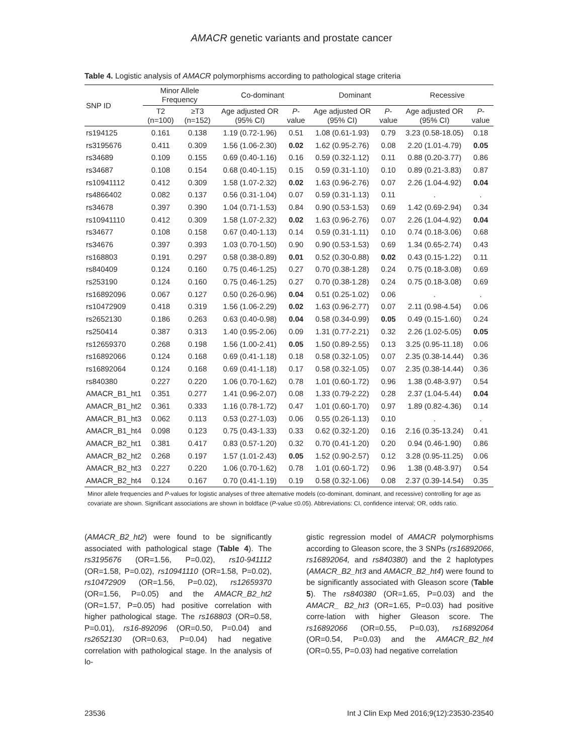AMACR genetic variants and prostate cancer
Table 4. Logistic analysis of AMACR polymorphisms according to pathological stage criteria
| SNP ID | Minor Allele Frequency | | Co-dominant | | Dominant | | Recessive | |
| --- | --- | --- | --- | --- | --- | --- | --- | --- |
| | T2 (n=100) | ≥T3 (n=152) | Age adjusted OR (95% CI) | P -value | Age adjusted OR (95% CI) | P -value | Age adjusted OR (95% CI) | P -value |
| rs194125 | 0.161 | 0.138 | 1.19 (0.72-1.96) | 0.51 | 1.08 (0.61-1.93) | 0.79 | 3.23 (0.58-18.05) | 0.18 |
| rs3195676 | 0.411 | 0.309 | 1.56 (1.06-2.30) | 0.02 | 1.62 (0.95-2.76) | 0.08 | 2.20 (1.01-4.79) | 0.05 |
| rs34689 | 0.109 | 0.155 | 0.69 (0.40-1.16) | 0.16 | 0.59 (0.32-1.12) | 0.11 | 0.88 (0.20-3.77) | 0.86 |
| rs34687 | 0.108 | 0.154 | 0.68 (0.40-1.15) | 0.15 | 0.59 (0.31-1.10) | 0.10 | 0.89 (0.21-3.83) | 0.87 |
| rs10941112 | 0.412 | 0.309 | 1.58 (1.07-2.32) | 0.02 | 1.63 (0.96-2.76) | 0.07 | 2.26 (1.04-4.92) | 0.04 |
| rs4866402 | 0.082 | 0.137 | 0.56 (0.31-1.04) | 0.07 | 0.59 (0.31-1.13) | 0.11 | . | . |
| rs34678 | 0.397 | 0.390 | 1.04 (0.71-1.53) | 0.84 | 0.90 (0.53-1.53) | 0.69 | 1.42 (0.69-2.94) | 0.34 |
| rs10941110 | 0.412 | 0.309 | 1.58 (1.07-2.32) | 0.02 | 1.63 (0.96-2.76) | 0.07 | 2.26 (1.04-4.92) | 0.04 |
| rs34677 | 0.108 | 0.158 | 0.67 (0.40-1.13) | 0.14 | 0.59 (0.31-1.11) | 0.10 | 0.74 (0.18-3.06) | 0.68 |
| rs34676 | 0.397 | 0.393 | 1.03 (0.70-1.50) | 0.90 | 0.90 (0.53-1.53) | 0.69 | 1.34 (0.65-2.74) | 0.43 |
| rs168803 | 0.191 | 0.297 | 0.58 (0.38-0.89) | 0.01 | 0.52 (0.30-0.88) | 0.02 | 0.43 (0.15-1.22) | 0.11 |
| rs840409 | 0.124 | 0.160 | 0.75 (0.46-1.25) | 0.27 | 0.70 (0.38-1.28) | 0.24 | 0.75 (0.18-3.08) | 0.69 |
| rs253190 | 0.124 | 0.160 | 0.75 (0.46-1.25) | 0.27 | 0.70 (0.38-1.28) | 0.24 | 0.75 (0.18-3.08) | 0.69 |
| rs16892096 | 0.067 | 0.127 | 0.50 (0.26-0.96) | 0.04 | 0.51 (0.25-1.02) | 0.06 | . | . |
| rs10472909 | 0.418 | 0.319 | 1.56 (1.06-2.29) | 0.02 | 1.63 (0.96-2.77) | 0.07 | 2.11 (0.98-4.54) | 0.06 |
| rs2652130 | 0.186 | 0.263 | 0.63 (0.40-0.98) | 0.04 | 0.58 (0.34-0.99) | 0.05 | 0.49 (0.15-1.60) | 0.24 |
| rs250414 | 0.387 | 0.313 | 1.40 (0.95-2.06) | 0.09 | 1.31 (0.77-2.21) | 0.32 | 2.26 (1.02-5.05) | 0.05 |
| rs12659370 | 0.268 | 0.198 | 1.56 (1.00-2.41) | 0.05 | 1.50 (0.89-2.55) | 0.13 | 3.25 (0.95-11.18) | 0.06 |
| rs16892066 | 0.124 | 0.168 | 0.69 (0.41-1.18) | 0.18 | 0.58 (0.32-1.05) | 0.07 | 2.35 (0.38-14.44) | 0.36 |
| rs16892064 | 0.124 | 0.168 | 0.69 (0.41-1.18) | 0.17 | 0.58 (0.32-1.05) | 0.07 | 2.35 (0.38-14.44) | 0.36 |
| rs840380 | 0.227 | 0.220 | 1.06 (0.70-1.62) | 0.78 | 1.01 (0.60-1.72) | 0.96 | 1.38 (0.48-3.97) | 0.54 |
| AMACR_B1_ht1 | 0.351 | 0.277 | 1.41 (0.96-2.07) | 0.08 | 1.33 (0.79-2.22) | 0.28 | 2.37 (1.04-5.44) | 0.04 |
| AMACR_B1_ht2 | 0.361 | 0.333 | 1.16 (0.78-1.72) | 0.47 | 1.01 (0.60-1.70) | 0.97 | 1.89 (0.82-4.36) | 0.14 |
| AMACR_B1_ht3 | 0.062 | 0.113 | 0.53 (0.27-1.03) | 0.06 | 0.55 (0.26-1.13) | 0.10 | . | . |
| AMACR_B1_ht4 | 0.098 | 0.123 | 0.75 (0.43-1.33) | 0.33 | 0.62 (0.32-1.20) | 0.16 | 2.16 (0.35-13.24) | 0.41 |
| AMACR_B2_ht1 | 0.381 | 0.417 | 0.83 (0.57-1.20) | 0.32 | 0.70 (0.41-1.20) | 0.20 | 0.94 (0.46-1.90) | 0.86 |
| AMACR_B2_ht2 | 0.268 | 0.197 | 1.57 (1.01-2.43) | 0.05 | 1.52 (0.90-2.57) | 0.12 | 3.28 (0.95-11.25) | 0.06 |
| AMACR_B2_ht3 | 0.227 | 0.220 | 1.06 (0.70-1.62) | 0.78 | 1.01 (0.60-1.72) | 0.96 | 1.38 (0.48-3.97) | 0.54 |
| AMACR_B2_ht4 | 0.124 | 0.167 | 0.70 (0.41-1.19) | 0.19 | 0.58 (0.32-1.06) | 0.08 | 2.37 (0.39-14.54) | 0.35 |
Minor allele frequencies and P-values for logistic analyses of three alternative models (co-dominant, dominant, and recessive) controlling for age as covariate are shown. Significant associations are shown in boldface (P-value ≤0.05). Abbreviations: CI, confidence interval; OR, odds ratio.
(AMACR_B2_ht2) were found to be significantly associated with pathological stage (Table 4). The rs3195676 (OR=1.56, P=0.02), rs10-941112 (OR=1.58, P=0.02), rs10941110 (OR=1.58, P=0.02), rs10472909 (OR=1.56, P=0.02), rs12659370 (OR=1.56, P=0.05) and the AMACR_B2_ht2 (OR=1.57, P=0.05) had positive correlation with higher pathological stage. The rs168803 (OR=0.58, P=0.01), rs16-892096 (OR=0.50, P=0.04) and rs2652130 (OR=0.63, P=0.04) had negative correlation with pathological stage. In the analysis of lo-
gistic regression model of AMACR polymorphisms according to Gleason score, the 3 SNPs (rs16892066, rs16892064, and rs840380) and the 2 haplotypes (AMACR_B2_ht3 and AMACR_B2_ht4) were found to be significantly associated with Gleason score (Table 5). The rs840380 (OR=1.65, P=0.03) and the AMACR_ B2_ht3 (OR=1.65, P=0.03) had positive corre-lation with higher Gleason score. The rs16892066 (OR=0.55, P=0.03), rs16892064 (OR=0.54, P=0.03) and the AMACR_B2_ht4 (OR=0.55, P=0.03) had negative correlation
23536 Int J Clin Exp Med 2016;9(12):23530-23540